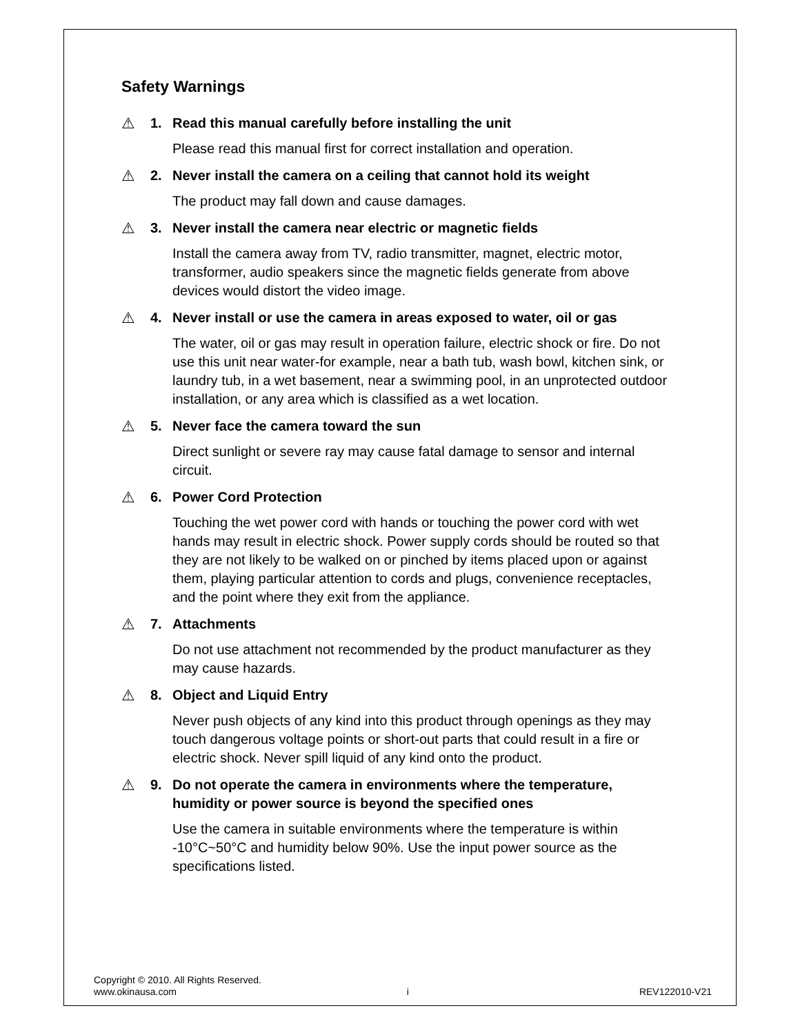Safety Warnings
⚠ 1. Read this manual carefully before installing the unit
Please read this manual first for correct installation and operation.
⚠ 2. Never install the camera on a ceiling that cannot hold its weight
The product may fall down and cause damages.
⚠ 3. Never install the camera near electric or magnetic fields
Install the camera away from TV, radio transmitter, magnet, electric motor, transformer, audio speakers since the magnetic fields generate from above devices would distort the video image.
⚠ 4. Never install or use the camera in areas exposed to water, oil or gas
The water, oil or gas may result in operation failure, electric shock or fire. Do not use this unit near water-for example, near a bath tub, wash bowl, kitchen sink, or laundry tub, in a wet basement, near a swimming pool, in an unprotected outdoor installation, or any area which is classified as a wet location.
⚠ 5. Never face the camera toward the sun
Direct sunlight or severe ray may cause fatal damage to sensor and internal circuit.
⚠ 6. Power Cord Protection
Touching the wet power cord with hands or touching the power cord with wet hands may result in electric shock. Power supply cords should be routed so that they are not likely to be walked on or pinched by items placed upon or against them, playing particular attention to cords and plugs, convenience receptacles, and the point where they exit from the appliance.
⚠ 7. Attachments
Do not use attachment not recommended by the product manufacturer as they may cause hazards.
⚠ 8. Object and Liquid Entry
Never push objects of any kind into this product through openings as they may touch dangerous voltage points or short-out parts that could result in a fire or electric shock. Never spill liquid of any kind onto the product.
⚠ 9. Do not operate the camera in environments where the temperature, humidity or power source is beyond the specified ones
Use the camera in suitable environments where the temperature is within -10°C~50°C and humidity below 90%. Use the input power source as the specifications listed.
Copyright © 2010. All Rights Reserved.
www.okinausa.com i REV122010-V21